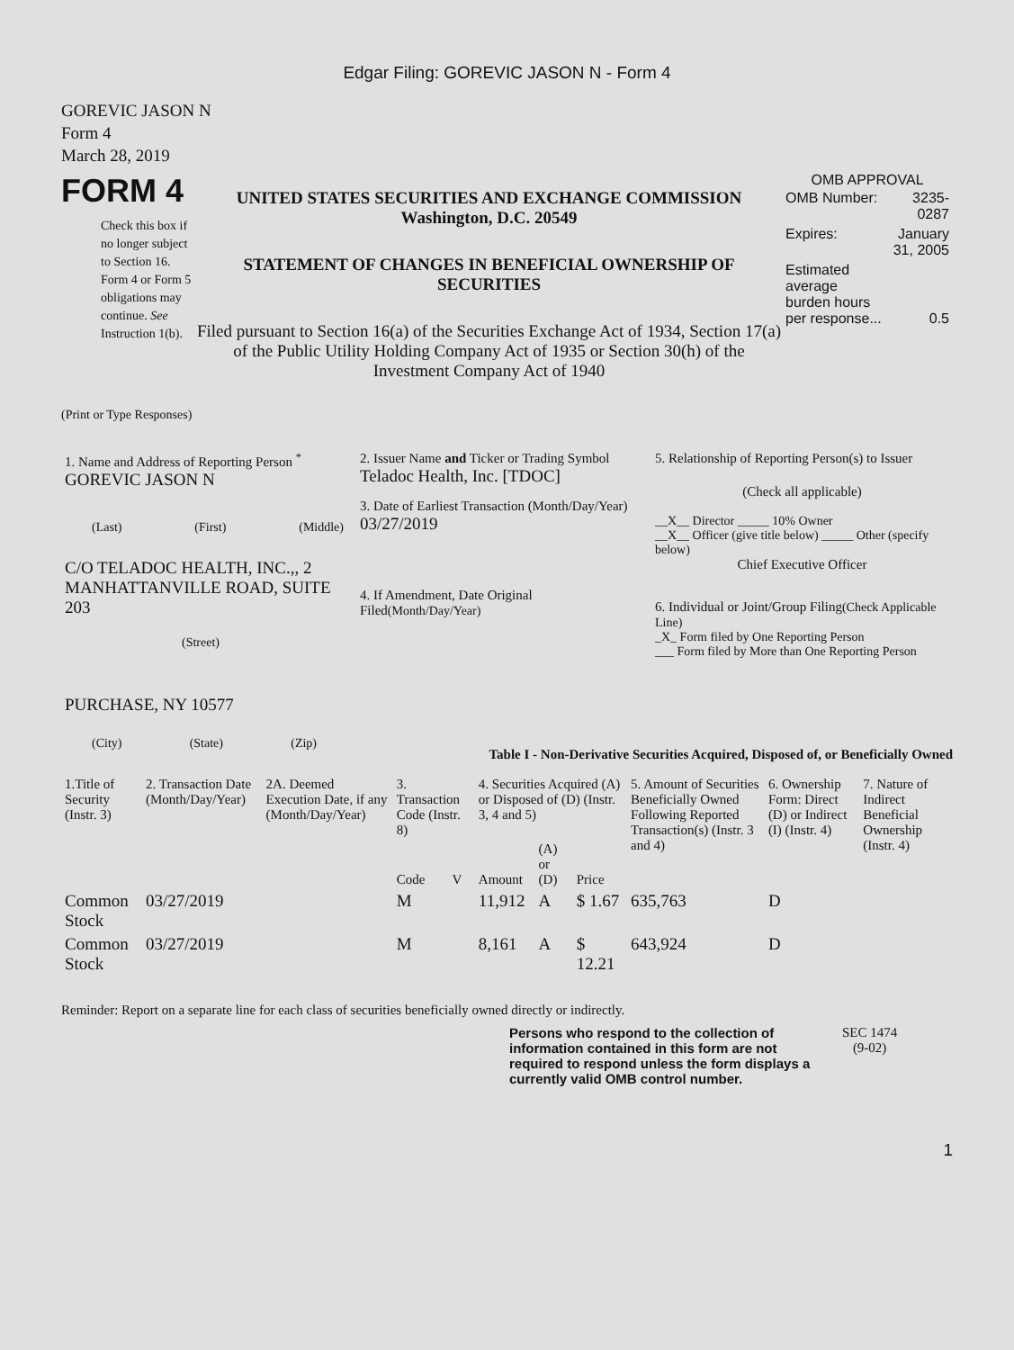Edgar Filing: GOREVIC JASON N - Form 4
GOREVIC JASON N
Form 4
March 28, 2019
FORM 4
Check this box if no longer subject to Section 16. Form 4 or Form 5 obligations may continue. See Instruction 1(b).
UNITED STATES SECURITIES AND EXCHANGE COMMISSION
Washington, D.C. 20549
STATEMENT OF CHANGES IN BENEFICIAL OWNERSHIP OF SECURITIES
Filed pursuant to Section 16(a) of the Securities Exchange Act of 1934, Section 17(a) of the Public Utility Holding Company Act of 1935 or Section 30(h) of the Investment Company Act of 1940
OMB APPROVAL
| OMB Number: | 3235-0287 |
| Expires: | January 31, 2005 |
| Estimated average burden hours per response... | 0.5 |
(Print or Type Responses)
| 1. Name and Address of Reporting Person <sup>*</sup> GOREVIC JASON N (Last) (First) (Middle) C/O TELADOC HEALTH, INC.,, 2 MANHATTANVILLE ROAD, SUITE 203 (Street) PURCHASE, NY 10577 (City) (State) (Zip) | 2. Issuer Name and Ticker or Trading Symbol Teladoc Health, Inc. [TDOC] 3. Date of Earliest Transaction (Month/Day/Year) 03/27/2019 4. If Amendment, Date Original Filed (Month/Day/Year) | 5. Relationship of Reporting Person(s) to Issuer (Check all applicable) __X__ Director _____ 10% Owner __X__ Officer (give title below) _____ Other (specify below) Chief Executive Officer 6. Individual or Joint/Group Filing (Check Applicable Line) _X_ Form filed by One Reporting Person ___ Form filed by More than One Reporting Person |
Table I - Non-Derivative Securities Acquired, Disposed of, or Beneficially Owned
| 1.Title of Security (Instr. 3) | 2. Transaction Date (Month/Day/Year) | 2A. Deemed Execution Date, if any (Month/Day/Year) | 3. Transaction Code (Instr. 8) | | 4. Securities Acquired (A) or Disposed of (D) (Instr. 3, 4 and 5) | | | 5. Amount of Securities Beneficially Owned Following Reported Transaction(s) (Instr. 3 and 4) | 6. Ownership Form: Direct (D) or Indirect (I) (Instr. 4) | 7. Nature of Indirect Beneficial Ownership (Instr. 4) |
| --- | --- | --- | --- | --- | --- | --- | --- | --- | --- | --- |
| | | | Code | V | Amount | (A) or (D) | Price | | | |
| Common Stock | 03/27/2019 | | M | | 11,912 | A | $ 1.67 | 635,763 | D | |
| Common Stock | 03/27/2019 | | M | | 8,161 | A | $ 12.21 | 643,924 | D | |
Reminder: Report on a separate line for each class of securities beneficially owned directly or indirectly.
Persons who respond to the collection of information contained in this form are not required to respond unless the form displays a currently valid OMB control number.
SEC 1474
(9-02)
1